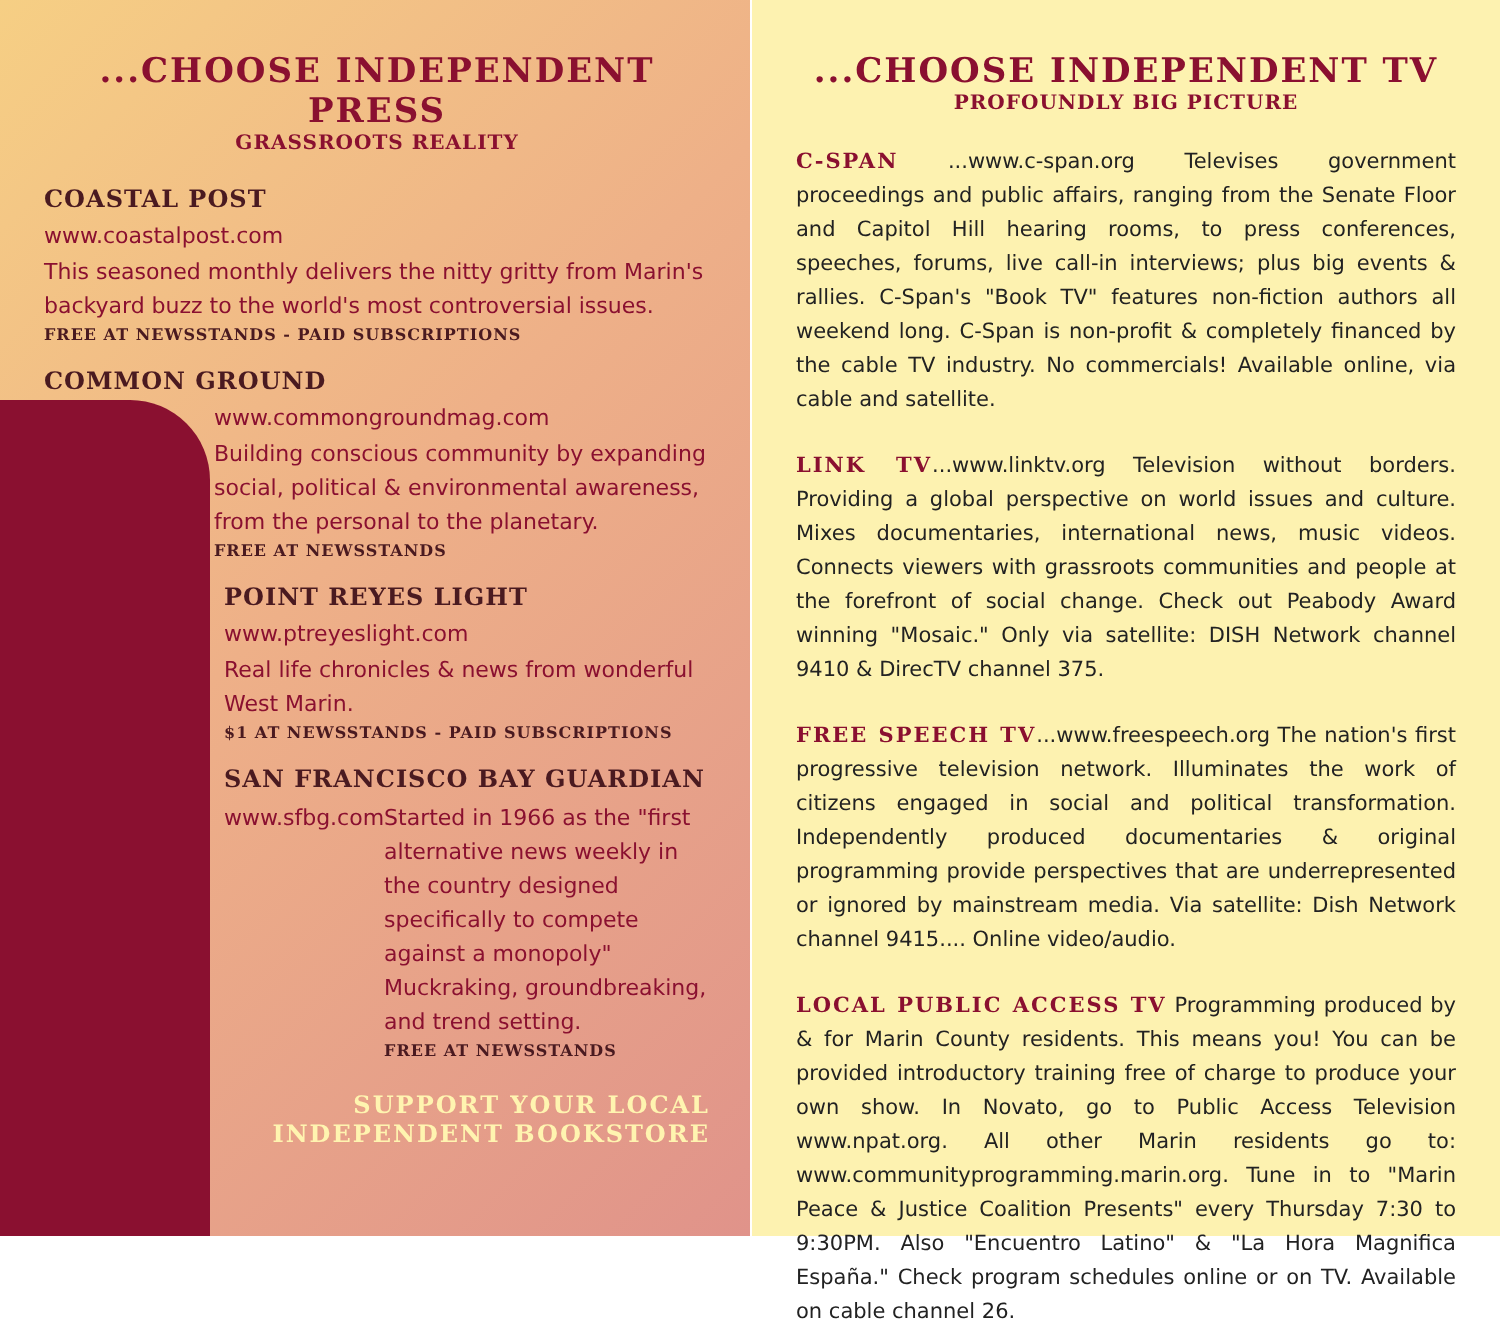...CHOOSE INDEPENDENT PRESS
GRASSROOTS REALITY
COASTAL POST
www.coastalpost.com
This seasoned monthly delivers the nitty gritty from Marin's backyard buzz to the world's most controversial issues.
FREE AT NEWSSTANDS - PAID SUBSCRIPTIONS
COMMON GROUND
www.commongroundmag.com
Building conscious community by expanding social, political & environmental awareness, from the personal to the planetary.
FREE AT NEWSSTANDS
POINT REYES LIGHT
www.ptreyeslight.com
Real life chronicles & news from wonderful West Marin.
$1 AT NEWSSTANDS - PAID SUBSCRIPTIONS
SAN FRANCISCO BAY GUARDIAN
www.sfbg.com Started in 1966 as the "first alternative news weekly in the country designed specifically to compete against a monopoly" Muckraking, groundbreaking, and trend setting.
FREE AT NEWSSTANDS
SUPPORT YOUR LOCAL
INDEPENDENT BOOKSTORE
...CHOOSE INDEPENDENT TV
PROFOUNDLY BIG PICTURE
C-SPAN ...www.c-span.org Televises government proceedings and public affairs, ranging from the Senate Floor and Capitol Hill hearing rooms, to press conferences, speeches, forums, live call-in interviews; plus big events & rallies. C-Span's "Book TV" features non-fiction authors all weekend long. C-Span is non-profit & completely financed by the cable TV industry. No commercials! Available online, via cable and satellite.
LINK TV...www.linktv.org Television without borders. Providing a global perspective on world issues and culture. Mixes documentaries, international news, music videos. Connects viewers with grassroots communities and people at the forefront of social change. Check out Peabody Award winning "Mosaic." Only via satellite: DISH Network channel 9410 & DirecTV channel 375.
FREE SPEECH TV...www.freespeech.org The nation's first progressive television network. Illuminates the work of citizens engaged in social and political transformation. Independently produced documentaries & original programming provide perspectives that are underrepresented or ignored by mainstream media. Via satellite: Dish Network channel 9415.... Online video/audio.
LOCAL PUBLIC ACCESS TV Programming produced by & for Marin County residents. This means you! You can be provided introductory training free of charge to produce your own show. In Novato, go to Public Access Television www.npat.org. All other Marin residents go to: www.communityprogramming.marin.org. Tune in to "Marin Peace & Justice Coalition Presents" every Thursday 7:30 to 9:30PM. Also "Encuentro Latino" & "La Hora Magnifica España." Check program schedules online or on TV. Available on cable channel 26.